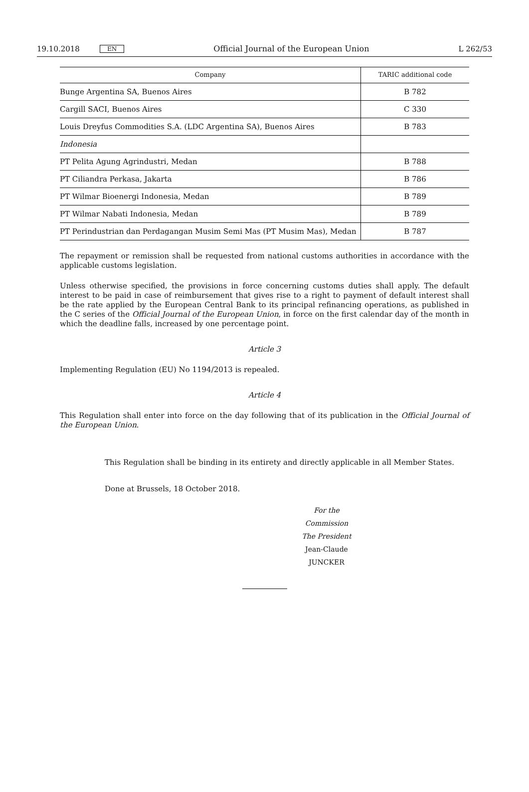19.10.2018 EN Official Journal of the European Union L 262/53
| Company | TARIC additional code |
| --- | --- |
| Bunge Argentina SA, Buenos Aires | B 782 |
| Cargill SACI, Buenos Aires | C 330 |
| Louis Dreyfus Commodities S.A. (LDC Argentina SA), Buenos Aires | B 783 |
| Indonesia | |
| PT Pelita Agung Agrindustri, Medan | B 788 |
| PT Ciliandra Perkasa, Jakarta | B 786 |
| PT Wilmar Bioenergi Indonesia, Medan | B 789 |
| PT Wilmar Nabati Indonesia, Medan | B 789 |
| PT Perindustrian dan Perdagangan Musim Semi Mas (PT Musim Mas), Medan | B 787 |
The repayment or remission shall be requested from national customs authorities in accordance with the applicable customs legislation.
Unless otherwise specified, the provisions in force concerning customs duties shall apply. The default interest to be paid in case of reimbursement that gives rise to a right to payment of default interest shall be the rate applied by the European Central Bank to its principal refinancing operations, as published in the C series of the Official Journal of the European Union, in force on the first calendar day of the month in which the deadline falls, increased by one percentage point.
Article 3
Implementing Regulation (EU) No 1194/2013 is repealed.
Article 4
This Regulation shall enter into force on the day following that of its publication in the Official Journal of the European Union.
This Regulation shall be binding in its entirety and directly applicable in all Member States.
Done at Brussels, 18 October 2018.
For the Commission
The President
Jean-Claude JUNCKER